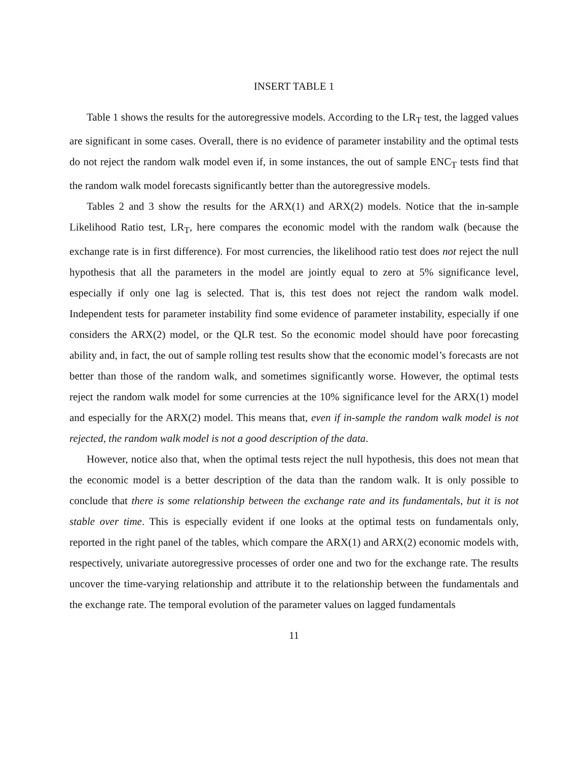INSERT TABLE 1
Table 1 shows the results for the autoregressive models. According to the LR<sub>T</sub> test, the lagged values are significant in some cases. Overall, there is no evidence of parameter instability and the optimal tests do not reject the random walk model even if, in some instances, the out of sample ENC<sub>T</sub> tests find that the random walk model forecasts significantly better than the autoregressive models.
Tables 2 and 3 show the results for the ARX(1) and ARX(2) models. Notice that the in-sample Likelihood Ratio test, LR<sub>T</sub>, here compares the economic model with the random walk (because the exchange rate is in first difference). For most currencies, the likelihood ratio test does not reject the null hypothesis that all the parameters in the model are jointly equal to zero at 5% significance level, especially if only one lag is selected. That is, this test does not reject the random walk model. Independent tests for parameter instability find some evidence of parameter instability, especially if one considers the ARX(2) model, or the QLR test. So the economic model should have poor forecasting ability and, in fact, the out of sample rolling test results show that the economic model’s forecasts are not better than those of the random walk, and sometimes significantly worse. However, the optimal tests reject the random walk model for some currencies at the 10% significance level for the ARX(1) model and especially for the ARX(2) model. This means that, even if in-sample the random walk model is not rejected, the random walk model is not a good description of the data.
However, notice also that, when the optimal tests reject the null hypothesis, this does not mean that the economic model is a better description of the data than the random walk. It is only possible to conclude that there is some relationship between the exchange rate and its fundamentals, but it is not stable over time. This is especially evident if one looks at the optimal tests on fundamentals only, reported in the right panel of the tables, which compare the ARX(1) and ARX(2) economic models with, respectively, univariate autoregressive processes of order one and two for the exchange rate. The results uncover the time-varying relationship and attribute it to the relationship between the fundamentals and the exchange rate. The temporal evolution of the parameter values on lagged fundamentals
11